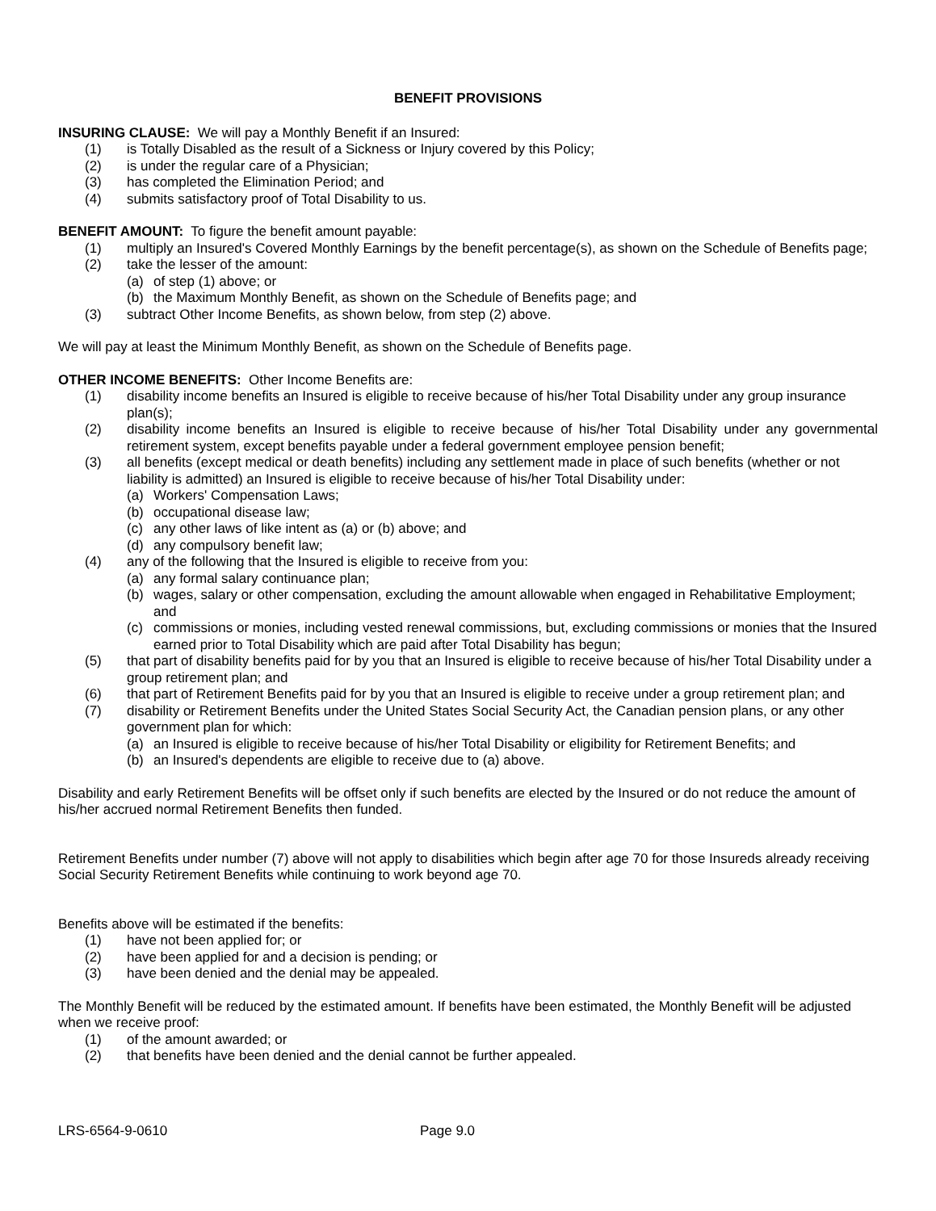BENEFIT PROVISIONS
INSURING CLAUSE: We will pay a Monthly Benefit if an Insured:
(1) is Totally Disabled as the result of a Sickness or Injury covered by this Policy;
(2) is under the regular care of a Physician;
(3) has completed the Elimination Period; and
(4) submits satisfactory proof of Total Disability to us.
BENEFIT AMOUNT: To figure the benefit amount payable:
(1) multiply an Insured's Covered Monthly Earnings by the benefit percentage(s), as shown on the Schedule of Benefits page;
(2) take the lesser of the amount:
(a) of step (1) above; or
(b) the Maximum Monthly Benefit, as shown on the Schedule of Benefits page; and
(3) subtract Other Income Benefits, as shown below, from step (2) above.
We will pay at least the Minimum Monthly Benefit, as shown on the Schedule of Benefits page.
OTHER INCOME BENEFITS: Other Income Benefits are:
(1) disability income benefits an Insured is eligible to receive because of his/her Total Disability under any group insurance plan(s);
(2) disability income benefits an Insured is eligible to receive because of his/her Total Disability under any governmental retirement system, except benefits payable under a federal government employee pension benefit;
(3) all benefits (except medical or death benefits) including any settlement made in place of such benefits (whether or not liability is admitted) an Insured is eligible to receive because of his/her Total Disability under:
(a) Workers' Compensation Laws;
(b) occupational disease law;
(c) any other laws of like intent as (a) or (b) above; and
(d) any compulsory benefit law;
(4) any of the following that the Insured is eligible to receive from you:
(a) any formal salary continuance plan;
(b) wages, salary or other compensation, excluding the amount allowable when engaged in Rehabilitative Employment; and
(c) commissions or monies, including vested renewal commissions, but, excluding commissions or monies that the Insured earned prior to Total Disability which are paid after Total Disability has begun;
(5) that part of disability benefits paid for by you that an Insured is eligible to receive because of his/her Total Disability under a group retirement plan; and
(6) that part of Retirement Benefits paid for by you that an Insured is eligible to receive under a group retirement plan; and
(7) disability or Retirement Benefits under the United States Social Security Act, the Canadian pension plans, or any other government plan for which:
(a) an Insured is eligible to receive because of his/her Total Disability or eligibility for Retirement Benefits; and
(b) an Insured's dependents are eligible to receive due to (a) above.
Disability and early Retirement Benefits will be offset only if such benefits are elected by the Insured or do not reduce the amount of his/her accrued normal Retirement Benefits then funded.
Retirement Benefits under number (7) above will not apply to disabilities which begin after age 70 for those Insureds already receiving Social Security Retirement Benefits while continuing to work beyond age 70.
Benefits above will be estimated if the benefits:
(1) have not been applied for; or
(2) have been applied for and a decision is pending; or
(3) have been denied and the denial may be appealed.
The Monthly Benefit will be reduced by the estimated amount. If benefits have been estimated, the Monthly Benefit will be adjusted when we receive proof:
(1) of the amount awarded; or
(2) that benefits have been denied and the denial cannot be further appealed.
LRS-6564-9-0610 Page 9.0